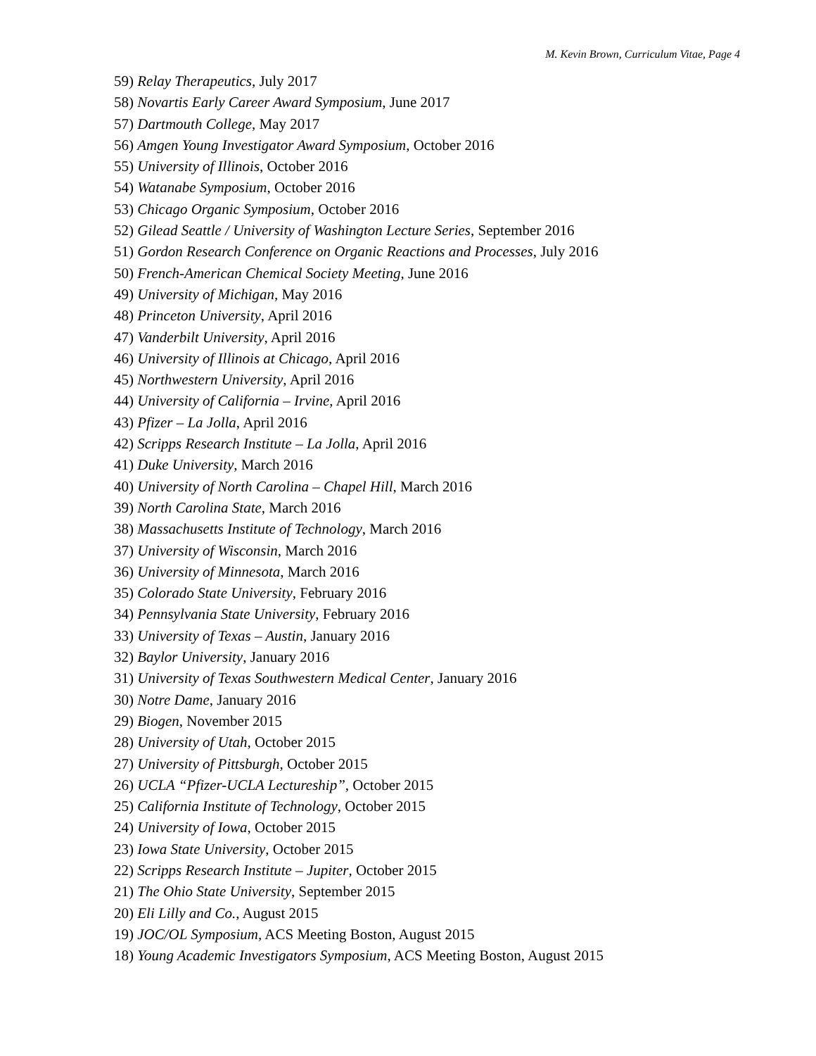M. Kevin Brown, Curriculum Vitae, Page 4
59) Relay Therapeutics, July 2017
58) Novartis Early Career Award Symposium, June 2017
57) Dartmouth College, May 2017
56) Amgen Young Investigator Award Symposium, October 2016
55) University of Illinois, October 2016
54) Watanabe Symposium, October 2016
53) Chicago Organic Symposium, October 2016
52) Gilead Seattle / University of Washington Lecture Series, September 2016
51) Gordon Research Conference on Organic Reactions and Processes, July 2016
50) French-American Chemical Society Meeting, June 2016
49) University of Michigan, May 2016
48) Princeton University, April 2016
47) Vanderbilt University, April 2016
46) University of Illinois at Chicago, April 2016
45) Northwestern University, April 2016
44) University of California – Irvine, April 2016
43) Pfizer – La Jolla, April 2016
42) Scripps Research Institute – La Jolla, April 2016
41) Duke University, March 2016
40) University of North Carolina – Chapel Hill, March 2016
39) North Carolina State, March 2016
38) Massachusetts Institute of Technology, March 2016
37) University of Wisconsin, March 2016
36) University of Minnesota, March 2016
35) Colorado State University, February 2016
34) Pennsylvania State University, February 2016
33) University of Texas – Austin, January 2016
32) Baylor University, January 2016
31) University of Texas Southwestern Medical Center, January 2016
30) Notre Dame, January 2016
29) Biogen, November 2015
28) University of Utah, October 2015
27) University of Pittsburgh, October 2015
26) UCLA “Pfizer-UCLA Lectureship”, October 2015
25) California Institute of Technology, October 2015
24) University of Iowa, October 2015
23) Iowa State University, October 2015
22) Scripps Research Institute – Jupiter, October 2015
21) The Ohio State University, September 2015
20) Eli Lilly and Co., August 2015
19) JOC/OL Symposium, ACS Meeting Boston, August 2015
18) Young Academic Investigators Symposium, ACS Meeting Boston, August 2015